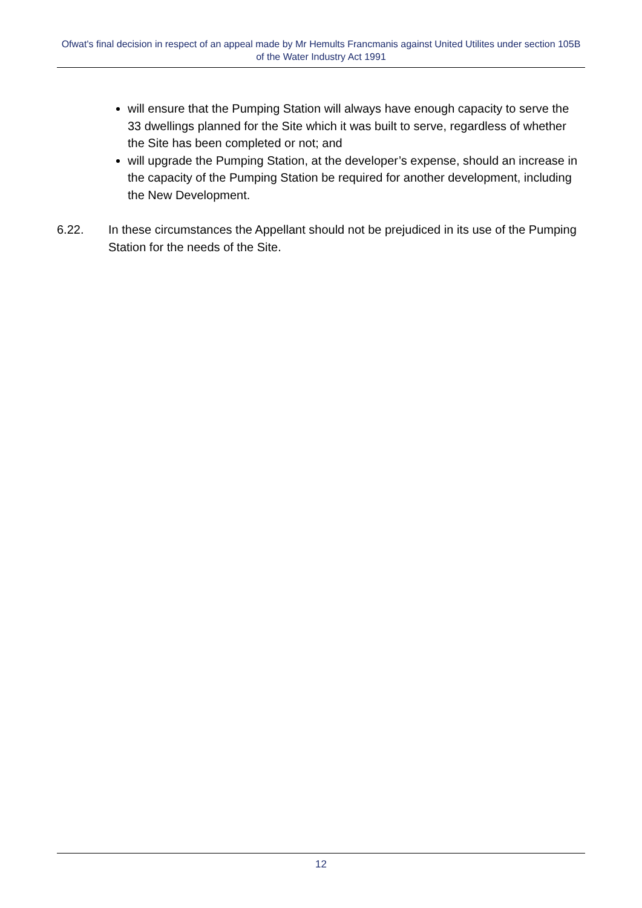Ofwat's final decision in respect of an appeal made by Mr Hemults Francmanis against United Utilites under section 105B of the Water Industry Act 1991
will ensure that the Pumping Station will always have enough capacity to serve the 33 dwellings planned for the Site which it was built to serve, regardless of whether the Site has been completed or not; and
will upgrade the Pumping Station, at the developer’s expense, should an increase in the capacity of the Pumping Station be required for another development, including the New Development.
6.22. In these circumstances the Appellant should not be prejudiced in its use of the Pumping Station for the needs of the Site.
12